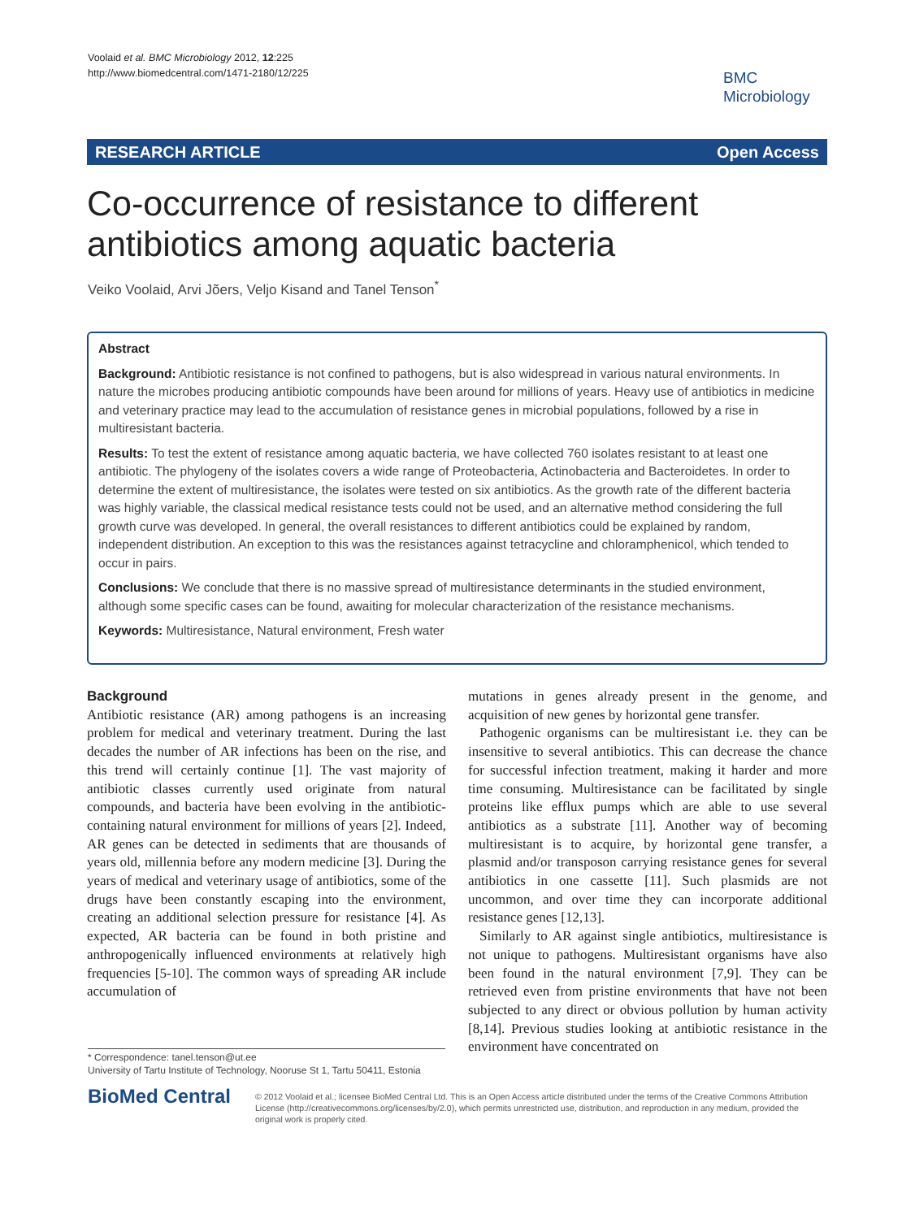Voolaid et al. BMC Microbiology 2012, 12:225
http://www.biomedcentral.com/1471-2180/12/225
BMC
Microbiology
RESEARCH ARTICLE Open Access
Co-occurrence of resistance to different antibiotics among aquatic bacteria
Veiko Voolaid, Arvi Jõers, Veljo Kisand and Tanel Tenson<sup>*</sup>
Abstract
Background: Antibiotic resistance is not confined to pathogens, but is also widespread in various natural environments. In nature the microbes producing antibiotic compounds have been around for millions of years. Heavy use of antibiotics in medicine and veterinary practice may lead to the accumulation of resistance genes in microbial populations, followed by a rise in multiresistant bacteria.
Results: To test the extent of resistance among aquatic bacteria, we have collected 760 isolates resistant to at least one antibiotic. The phylogeny of the isolates covers a wide range of Proteobacteria, Actinobacteria and Bacteroidetes. In order to determine the extent of multiresistance, the isolates were tested on six antibiotics. As the growth rate of the different bacteria was highly variable, the classical medical resistance tests could not be used, and an alternative method considering the full growth curve was developed. In general, the overall resistances to different antibiotics could be explained by random, independent distribution. An exception to this was the resistances against tetracycline and chloramphenicol, which tended to occur in pairs.
Conclusions: We conclude that there is no massive spread of multiresistance determinants in the studied environment, although some specific cases can be found, awaiting for molecular characterization of the resistance mechanisms.
Keywords: Multiresistance, Natural environment, Fresh water
Background
Antibiotic resistance (AR) among pathogens is an increasing problem for medical and veterinary treatment. During the last decades the number of AR infections has been on the rise, and this trend will certainly continue [1]. The vast majority of antibiotic classes currently used originate from natural compounds, and bacteria have been evolving in the antibiotic-containing natural environment for millions of years [2]. Indeed, AR genes can be detected in sediments that are thousands of years old, millennia before any modern medicine [3]. During the years of medical and veterinary usage of antibiotics, some of the drugs have been constantly escaping into the environment, creating an additional selection pressure for resistance [4]. As expected, AR bacteria can be found in both pristine and anthropogenically influenced environments at relatively high frequencies [5-10]. The common ways of spreading AR include accumulation of
mutations in genes already present in the genome, and acquisition of new genes by horizontal gene transfer.
Pathogenic organisms can be multiresistant i.e. they can be insensitive to several antibiotics. This can decrease the chance for successful infection treatment, making it harder and more time consuming. Multiresistance can be facilitated by single proteins like efflux pumps which are able to use several antibiotics as a substrate [11]. Another way of becoming multiresistant is to acquire, by horizontal gene transfer, a plasmid and/or transposon carrying resistance genes for several antibiotics in one cassette [11]. Such plasmids are not uncommon, and over time they can incorporate additional resistance genes [12,13].
Similarly to AR against single antibiotics, multiresistance is not unique to pathogens. Multiresistant organisms have also been found in the natural environment [7,9]. They can be retrieved even from pristine environments that have not been subjected to any direct or obvious pollution by human activity [8,14]. Previous studies looking at antibiotic resistance in the environment have concentrated on
* Correspondence: tanel.tenson@ut.ee
University of Tartu Institute of Technology, Nooruse St 1, Tartu 50411, Estonia
BioMed Central © 2012 Voolaid et al.; licensee BioMed Central Ltd. This is an Open Access article distributed under the terms of the Creative Commons Attribution License (http://creativecommons.org/licenses/by/2.0), which permits unrestricted use, distribution, and reproduction in any medium, provided the original work is properly cited.